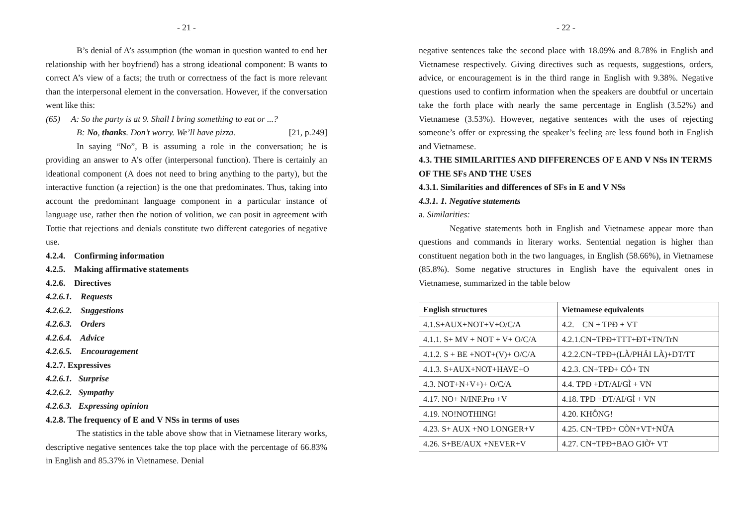- 21 -
B’s denial of A’s assumption (the woman in question wanted to end her relationship with her boyfriend) has a strong ideational component: B wants to correct A’s view of a facts; the truth or correctness of the fact is more relevant than the interpersonal element in the conversation. However, if the conversation went like this:
(65) A: So the party is at 9. Shall I bring something to eat or ...?
B: No, thanks. Don’t worry. We’ll have pizza. [21, p.249]
In saying “No”, B is assuming a role in the conversation; he is providing an answer to A’s offer (interpersonal function). There is certainly an ideational component (A does not need to bring anything to the party), but the interactive function (a rejection) is the one that predominates. Thus, taking into account the predominant language component in a particular instance of language use, rather then the notion of volition, we can posit in agreement with Tottie that rejections and denials constitute two different categories of negative use.
4.2.4. Confirming information
4.2.5. Making affirmative statements
4.2.6. Directives
4.2.6.1. Requests
4.2.6.2. Suggestions
4.2.6.3. Orders
4.2.6.4. Advice
4.2.6.5. Encouragement
4.2.7. Expressives
4.2.6.1. Surprise
4.2.6.2. Sympathy
4.2.6.3. Expressing opinion
4.2.8. The frequency of E and V NSs in terms of uses
The statistics in the table above show that in Vietnamese literary works, descriptive negative sentences take the top place with the percentage of 66.83% in English and 85.37% in Vietnamese. Denial
- 22 -
negative sentences take the second place with 18.09% and 8.78% in English and Vietnamese respectively. Giving directives such as requests, suggestions, orders, advice, or encouragement is in the third range in English with 9.38%. Negative questions used to confirm information when the speakers are doubtful or uncertain take the forth place with nearly the same percentage in English (3.52%) and Vietnamese (3.53%). However, negative sentences with the uses of rejecting someone’s offer or expressing the speaker’s feeling are less found both in English and Vietnamese.
4.3. THE SIMILARITIES AND DIFFERENCES OF E AND V NSs IN TERMS OF THE SFs AND THE USES
4.3.1. Similarities and differences of SFs in E and V NSs
4.3.1. 1. Negative statements
a. Similarities:
Negative statements both in English and Vietnamese appear more than questions and commands in literary works. Sentential negation is higher than constituent negation both in the two languages, in English (58.66%), in Vietnamese (85.8%). Some negative structures in English have the equivalent ones in Vietnamese, summarized in the table below
| English structures | Vietnamese equivalents |
| --- | --- |
| 4.1.S+AUX+NOT+V+O/C/A | 4.2. CN + TPĐ + VT |
| 4.1.1. S+ MV + NOT + V+ O/C/A | 4.2.1.CN+TPĐ+TTT+ĐT+TN/TrN |
| 4.1.2. S + BE +NOT+(V)+ O/C/A | 4.2.2.CN+TPĐ+(LÀ/PHẢI LÀ)+DT/TT |
| 4.1.3. S+AUX+NOT+HAVE+O | 4.2.3. CN+TPĐ+ CÓ+ TN |
| 4.3. NOT+N+V+)+ O/C/A | 4.4. TPĐ +DT/AI/GÌ + VN |
| 4.17. NO+ N/INF.Pro +V | 4.18. TPĐ +DT/AI/GÌ + VN |
| 4.19. NO!NOTHING! | 4.20. KHÔNG! |
| 4.23. S+ AUX +NO LONGER+V | 4.25. CN+TPĐ+ CÒN+VT+NỮA |
| 4.26. S+BE/AUX +NEVER+V | 4.27. CN+TPĐ+BAO GIỜ+ VT |